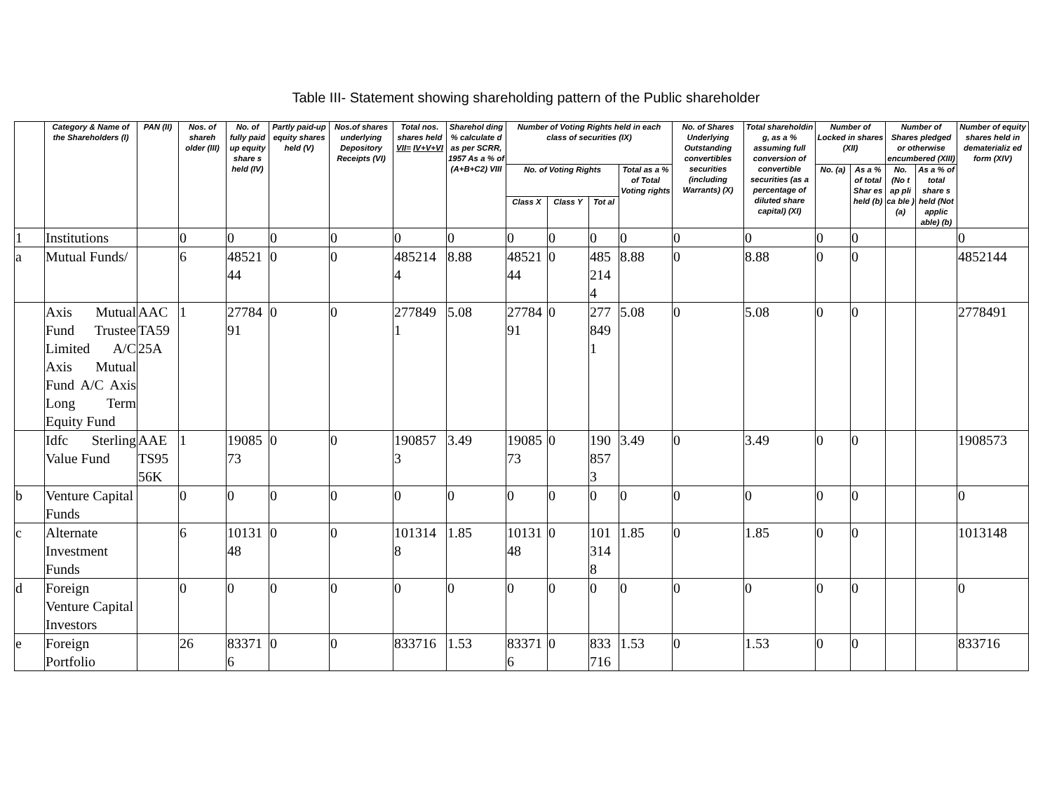Table III- Statement showing shareholding pattern of the Public shareholder
| | Category & Name of the Shareholders (I) | PAN (II) | Nos. of shareh older (III) | No. of fully paid up equity share s held (IV) | Partly paid-up equity shares held (V) | Nos.of shares underlying Depository Receipts (VI) | Total nos. shares held VII= IV+V+VI | Sharehol ding % calculate d as per SCRR, 1957 As a % of (A+B+C2) VIII | Number of Voting Rights held in each class of securities (IX) | | | | No. of Shares Underlying Outstanding convertibles securities (including Warrants) (X) | Total shareholdin g, as a % assuming full conversion of convertible securities (as a percentage of diluted share capital) (XI) | Number of Locked in shares (XII) | | Number of Shares pledged or otherwise encumbered (XIII) | | Number of equity shares held in dematerializ ed form (XIV) |
| --- | --- | --- | --- | --- | --- | --- | --- | --- | --- | --- | --- | --- | --- | --- | --- | --- | --- | --- | --- |
| | | | | | | | | | No. of Voting Rights | | | Total as a % of Total Voting rights | | | No. (a) | As a % of total Shar es held (b) | No. (No t ap pli ca ble ) (a) | As a % of total share s held (Not applic able) (b) | |
| | | | | | | | | | Class X | Class Y | Tot al | | | | | | | | |
| 1 | Institutions | | 0 | 0 | 0 | 0 | 0 | 0 | 0 | 0 | 0 | 0 | 0 | 0 | 0 | 0 | | | 0 |
| a | Mutual Funds/ | | 6 | 48521 44 | 0 | 0 | 485214 4 | 8.88 | 48521 44 | 0 | 485 214 4 | 8.88 | 0 | 8.88 | 0 | 0 | | | 4852144 |
| | Axis Mutual Fund Trustee Limited A/C Axis Mutual Fund A/C Axis Long Term Equity Fund | AAC TA59 25A | 1 | 27784 91 | 0 | 0 | 277849 1 | 5.08 | 27784 91 | 0 | 277 849 1 | 5.08 | 0 | 5.08 | 0 | 0 | | | 2778491 |
| | Idfc Sterling Value Fund | AAE TS95 56K | 1 | 19085 73 | 0 | 0 | 190857 3 | 3.49 | 19085 73 | 0 | 190 857 3 | 3.49 | 0 | 3.49 | 0 | 0 | | | 1908573 |
| b | Venture Capital Funds | | 0 | 0 | 0 | 0 | 0 | 0 | 0 | 0 | 0 | 0 | 0 | 0 | 0 | 0 | | | 0 |
| c | Alternate Investment Funds | | 6 | 10131 48 | 0 | 0 | 101314 8 | 1.85 | 10131 48 | 0 | 101 314 8 | 1.85 | 0 | 1.85 | 0 | 0 | | | 1013148 |
| d | Foreign Venture Capital Investors | | 0 | 0 | 0 | 0 | 0 | 0 | 0 | 0 | 0 | 0 | 0 | 0 | 0 | 0 | | | 0 |
| e | Foreign Portfolio | | 26 | 83371 6 | 0 | 0 | 833716 | 1.53 | 83371 6 | 0 | 833 716 | 1.53 | 0 | 1.53 | 0 | 0 | | | 833716 |